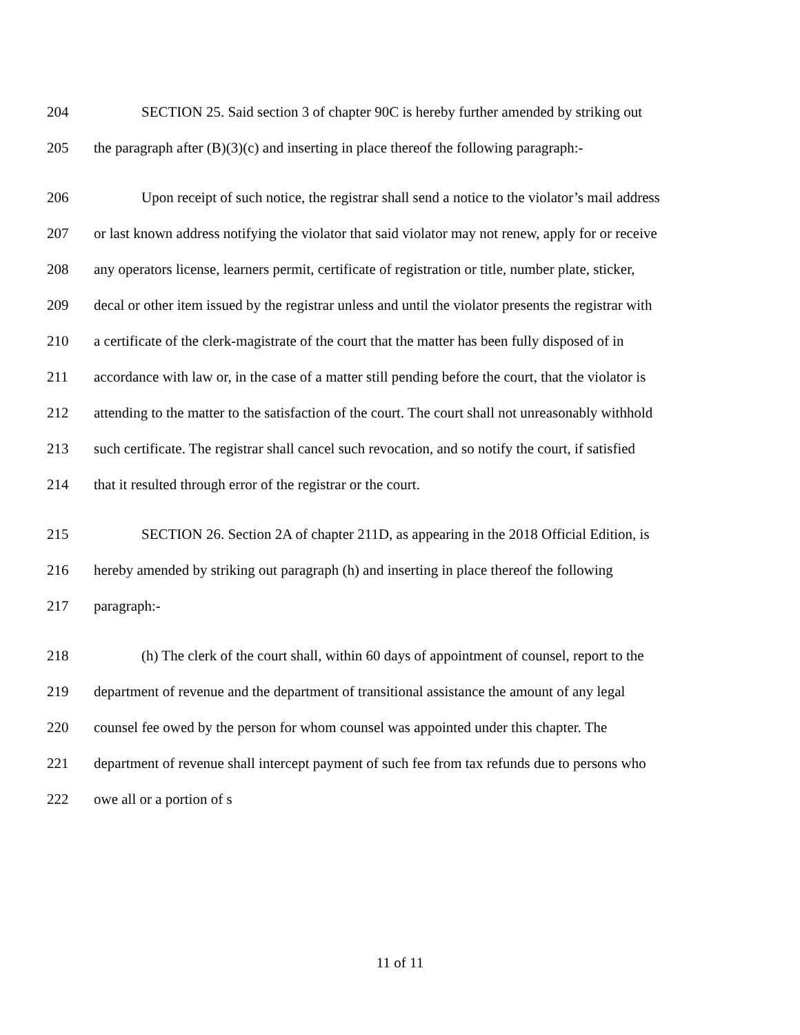204 SECTION 25. Said section 3 of chapter 90C is hereby further amended by striking out
205 the paragraph after (B)(3)(c) and inserting in place thereof the following paragraph:-
206 Upon receipt of such notice, the registrar shall send a notice to the violator’s mail address
207 or last known address notifying the violator that said violator may not renew, apply for or receive
208 any operators license, learners permit, certificate of registration or title, number plate, sticker,
209 decal or other item issued by the registrar unless and until the violator presents the registrar with
210 a certificate of the clerk-magistrate of the court that the matter has been fully disposed of in
211 accordance with law or, in the case of a matter still pending before the court, that the violator is
212 attending to the matter to the satisfaction of the court. The court shall not unreasonably withhold
213 such certificate. The registrar shall cancel such revocation, and so notify the court, if satisfied
214 that it resulted through error of the registrar or the court.
215 SECTION 26. Section 2A of chapter 211D, as appearing in the 2018 Official Edition, is
216 hereby amended by striking out paragraph (h) and inserting in place thereof the following
217 paragraph:-
218 (h) The clerk of the court shall, within 60 days of appointment of counsel, report to the
219 department of revenue and the department of transitional assistance the amount of any legal
220 counsel fee owed by the person for whom counsel was appointed under this chapter. The
221 department of revenue shall intercept payment of such fee from tax refunds due to persons who
222 owe all or a portion of s
11 of 11